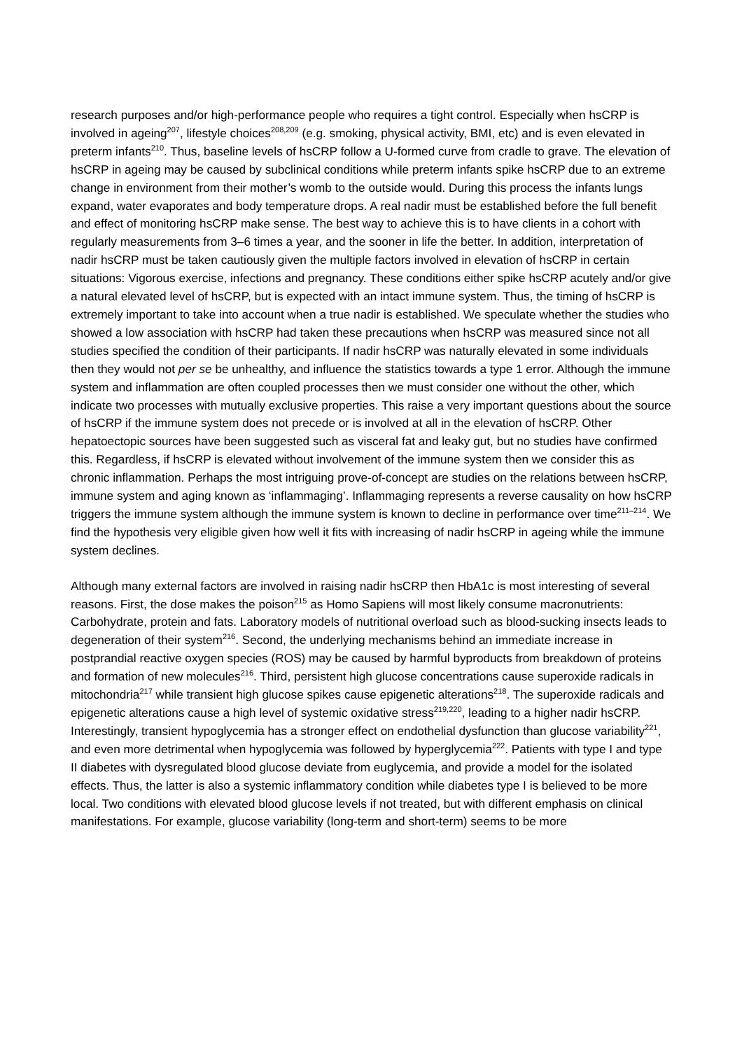research purposes and/or high-performance people who requires a tight control. Especially when hsCRP is involved in ageing<sup>207</sup>, lifestyle choices<sup>208,209</sup> (e.g. smoking, physical activity, BMI, etc) and is even elevated in preterm infants<sup>210</sup>. Thus, baseline levels of hsCRP follow a U-formed curve from cradle to grave. The elevation of hsCRP in ageing may be caused by subclinical conditions while preterm infants spike hsCRP due to an extreme change in environment from their mother’s womb to the outside would. During this process the infants lungs expand, water evaporates and body temperature drops. A real nadir must be established before the full benefit and effect of monitoring hsCRP make sense. The best way to achieve this is to have clients in a cohort with regularly measurements from 3–6 times a year, and the sooner in life the better. In addition, interpretation of nadir hsCRP must be taken cautiously given the multiple factors involved in elevation of hsCRP in certain situations: Vigorous exercise, infections and pregnancy. These conditions either spike hsCRP acutely and/or give a natural elevated level of hsCRP, but is expected with an intact immune system. Thus, the timing of hsCRP is extremely important to take into account when a true nadir is established. We speculate whether the studies who showed a low association with hsCRP had taken these precautions when hsCRP was measured since not all studies specified the condition of their participants. If nadir hsCRP was naturally elevated in some individuals then they would not per se be unhealthy, and influence the statistics towards a type 1 error. Although the immune system and inflammation are often coupled processes then we must consider one without the other, which indicate two processes with mutually exclusive properties. This raise a very important questions about the source of hsCRP if the immune system does not precede or is involved at all in the elevation of hsCRP. Other hepatoectopic sources have been suggested such as visceral fat and leaky gut, but no studies have confirmed this. Regardless, if hsCRP is elevated without involvement of the immune system then we consider this as chronic inflammation. Perhaps the most intriguing prove-of-concept are studies on the relations between hsCRP, immune system and aging known as ‘inflammaging’. Inflammaging represents a reverse causality on how hsCRP triggers the immune system although the immune system is known to decline in performance over time<sup>211–214</sup>. We find the hypothesis very eligible given how well it fits with increasing of nadir hsCRP in ageing while the immune system declines.
Although many external factors are involved in raising nadir hsCRP then HbA1c is most interesting of several reasons. First, the dose makes the poison<sup>215</sup> as Homo Sapiens will most likely consume macronutrients: Carbohydrate, protein and fats. Laboratory models of nutritional overload such as blood-sucking insects leads to degeneration of their system<sup>216</sup>. Second, the underlying mechanisms behind an immediate increase in postprandial reactive oxygen species (ROS) may be caused by harmful byproducts from breakdown of proteins and formation of new molecules<sup>216</sup>. Third, persistent high glucose concentrations cause superoxide radicals in mitochondria<sup>217</sup> while transient high glucose spikes cause epigenetic alterations<sup>218</sup>. The superoxide radicals and epigenetic alterations cause a high level of systemic oxidative stress<sup>219,220</sup>, leading to a higher nadir hsCRP. Interestingly, transient hypoglycemia has a stronger effect on endothelial dysfunction than glucose variability<sup>221</sup>, and even more detrimental when hypoglycemia was followed by hyperglycemia<sup>222</sup>. Patients with type I and type II diabetes with dysregulated blood glucose deviate from euglycemia, and provide a model for the isolated effects. Thus, the latter is also a systemic inflammatory condition while diabetes type I is believed to be more local. Two conditions with elevated blood glucose levels if not treated, but with different emphasis on clinical manifestations. For example, glucose variability (long-term and short-term) seems to be more